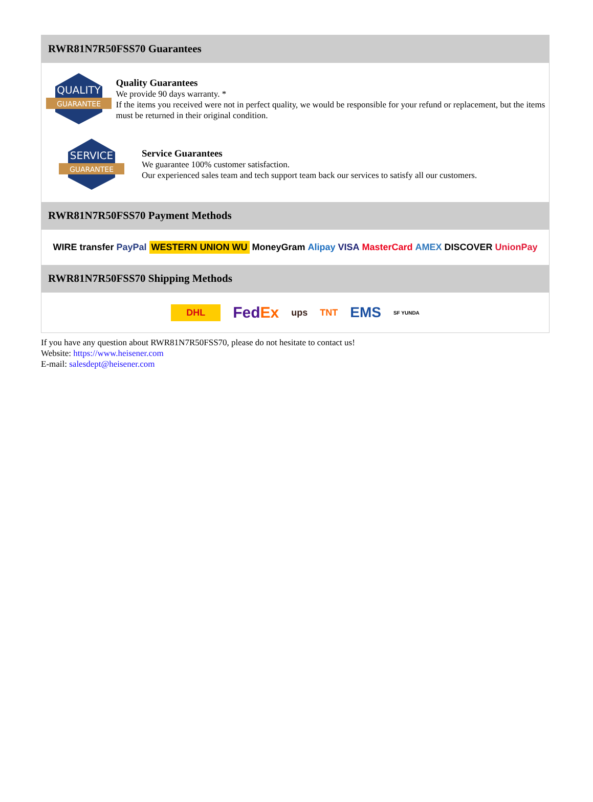RWR81N7R50FSS70 Guarantees
QUALITY
GUARANTEE
Quality Guarantees
We provide 90 days warranty. *
If the items you received were not in perfect quality, we would be responsible for your refund or replacement, but the items must be returned in their original condition.
SERVICE
GUARANTEE
Service Guarantees
We guarantee 100% customer satisfaction.
Our experienced sales team and tech support team back our services to satisfy all our customers.
RWR81N7R50FSS70 Payment Methods
WIRE transfer PayPal WESTERN UNION WU MoneyGram Alipay VISA MasterCard AMEX DISCOVER UnionPay
RWR81N7R50FSS70 Shipping Methods
DHL FedEx ups TNT EMS SF YUNDA
If you have any question about RWR81N7R50FSS70, please do not hesitate to contact us!
Website: https://www.heisener.com
E-mail: salesdept@heisener.com